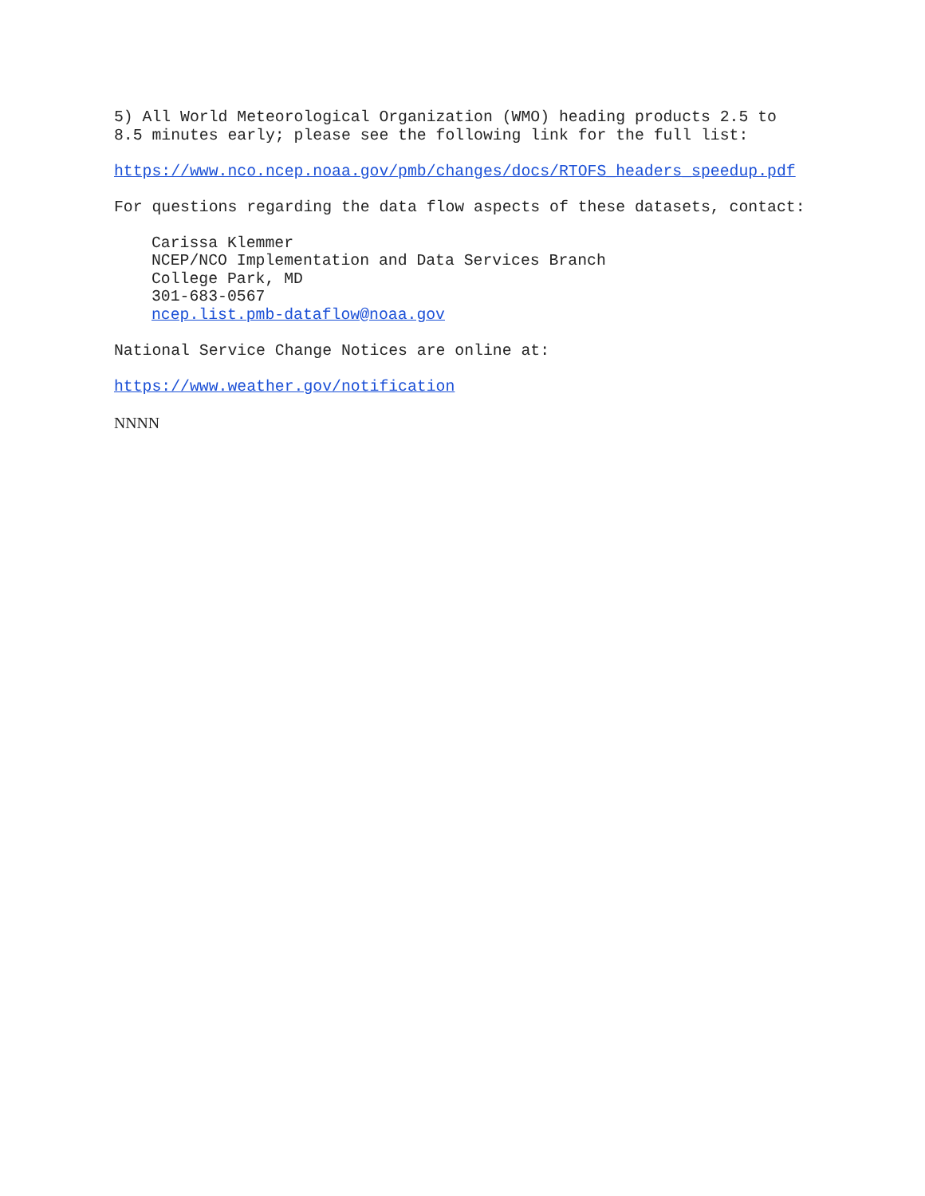5) All World Meteorological Organization (WMO) heading products 2.5 to 8.5 minutes early; please see the following link for the full list:
https://www.nco.ncep.noaa.gov/pmb/changes/docs/RTOFS_headers_speedup.pdf
For questions regarding the data flow aspects of these datasets, contact:
Carissa Klemmer NCEP/NCO Implementation and Data Services Branch College Park, MD 301-683-0567 ncep.list.pmb-dataflow@noaa.gov
National Service Change Notices are online at:
https://www.weather.gov/notification
NNNN